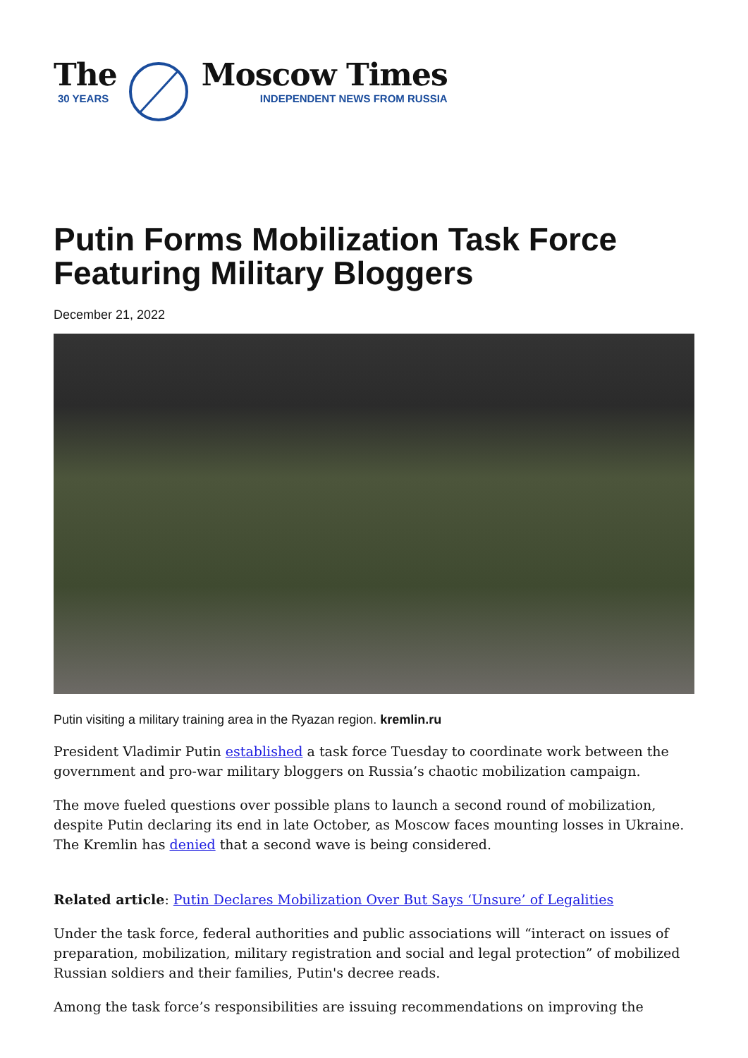The
30 YEARS
Moscow Times
INDEPENDENT NEWS FROM RUSSIA
Putin Forms Mobilization Task Force Featuring Military Bloggers
December 21, 2022
Putin visiting a military training area in the Ryazan region. kremlin.ru
President Vladimir Putin established a task force Tuesday to coordinate work between the government and pro-war military bloggers on Russia’s chaotic mobilization campaign.
The move fueled questions over possible plans to launch a second round of mobilization, despite Putin declaring its end in late October, as Moscow faces mounting losses in Ukraine. The Kremlin has denied that a second wave is being considered.
Related article: Putin Declares Mobilization Over But Says ‘Unsure’ of Legalities
Under the task force, federal authorities and public associations will “interact on issues of preparation, mobilization, military registration and social and legal protection” of mobilized Russian soldiers and their families, Putin's decree reads.
Among the task force’s responsibilities are issuing recommendations on improving the